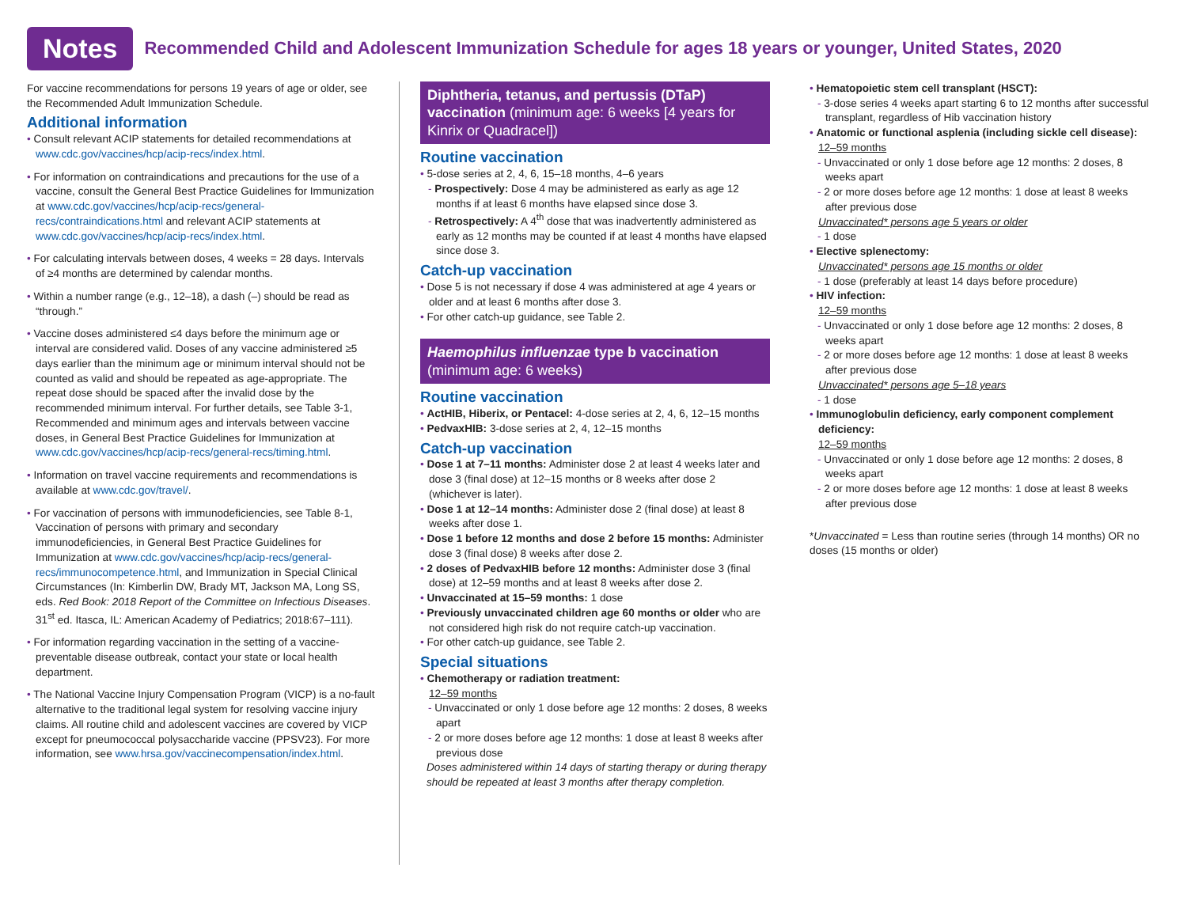Notes
Recommended Child and Adolescent Immunization Schedule for ages 18 years or younger, United States, 2020
For vaccine recommendations for persons 19 years of age or older, see the Recommended Adult Immunization Schedule.
Additional information
• Consult relevant ACIP statements for detailed recommendations at www.cdc.gov/vaccines/hcp/acip-recs/index.html.
• For information on contraindications and precautions for the use of a vaccine, consult the General Best Practice Guidelines for Immunization at www.cdc.gov/vaccines/hcp/acip-recs/general-recs/contraindications.html and relevant ACIP statements at www.cdc.gov/vaccines/hcp/acip-recs/index.html.
• For calculating intervals between doses, 4 weeks = 28 days. Intervals of ≥4 months are determined by calendar months.
• Within a number range (e.g., 12–18), a dash (–) should be read as “through.”
• Vaccine doses administered ≤4 days before the minimum age or interval are considered valid. Doses of any vaccine administered ≥5 days earlier than the minimum age or minimum interval should not be counted as valid and should be repeated as age-appropriate. The repeat dose should be spaced after the invalid dose by the recommended minimum interval. For further details, see Table 3-1, Recommended and minimum ages and intervals between vaccine doses, in General Best Practice Guidelines for Immunization at www.cdc.gov/vaccines/hcp/acip-recs/general-recs/timing.html.
• Information on travel vaccine requirements and recommendations is available at www.cdc.gov/travel/.
• For vaccination of persons with immunodeficiencies, see Table 8-1, Vaccination of persons with primary and secondary immunodeficiencies, in General Best Practice Guidelines for Immunization at www.cdc.gov/vaccines/hcp/acip-recs/general-recs/immunocompetence.html, and Immunization in Special Clinical Circumstances (In: Kimberlin DW, Brady MT, Jackson MA, Long SS, eds. Red Book: 2018 Report of the Committee on Infectious Diseases. 31<sup>st</sup> ed. Itasca, IL: American Academy of Pediatrics; 2018:67–111).
• For information regarding vaccination in the setting of a vaccine-preventable disease outbreak, contact your state or local health department.
• The National Vaccine Injury Compensation Program (VICP) is a no-fault alternative to the traditional legal system for resolving vaccine injury claims. All routine child and adolescent vaccines are covered by VICP except for pneumococcal polysaccharide vaccine (PPSV23). For more information, see www.hrsa.gov/vaccinecompensation/index.html.
Diphtheria, tetanus, and pertussis (DTaP) vaccination (minimum age: 6 weeks [4 years for Kinrix or Quadracel])
Routine vaccination
• 5-dose series at 2, 4, 6, 15–18 months, 4–6 years
- Prospectively: Dose 4 may be administered as early as age 12 months if at least 6 months have elapsed since dose 3.
- Retrospectively: A 4<sup>th</sup> dose that was inadvertently administered as early as 12 months may be counted if at least 4 months have elapsed since dose 3.
Catch-up vaccination
• Dose 5 is not necessary if dose 4 was administered at age 4 years or older and at least 6 months after dose 3.
• For other catch-up guidance, see Table 2.
Haemophilus influenzae type b vaccination (minimum age: 6 weeks)
Routine vaccination
• ActHIB, Hiberix, or Pentacel: 4-dose series at 2, 4, 6, 12–15 months
• PedvaxHIB: 3-dose series at 2, 4, 12–15 months
Catch-up vaccination
• Dose 1 at 7–11 months: Administer dose 2 at least 4 weeks later and dose 3 (final dose) at 12–15 months or 8 weeks after dose 2 (whichever is later).
• Dose 1 at 12–14 months: Administer dose 2 (final dose) at least 8 weeks after dose 1.
• Dose 1 before 12 months and dose 2 before 15 months: Administer dose 3 (final dose) 8 weeks after dose 2.
• 2 doses of PedvaxHIB before 12 months: Administer dose 3 (final dose) at 12–59 months and at least 8 weeks after dose 2.
• Unvaccinated at 15–59 months: 1 dose
• Previously unvaccinated children age 60 months or older who are not considered high risk do not require catch-up vaccination.
• For other catch-up guidance, see Table 2.
Special situations
• Chemotherapy or radiation treatment:
12–59 months
- Unvaccinated or only 1 dose before age 12 months: 2 doses, 8 weeks apart
- 2 or more doses before age 12 months: 1 dose at least 8 weeks after previous dose
Doses administered within 14 days of starting therapy or during therapy should be repeated at least 3 months after therapy completion.
• Hematopoietic stem cell transplant (HSCT):
- 3-dose series 4 weeks apart starting 6 to 12 months after successful transplant, regardless of Hib vaccination history
• Anatomic or functional asplenia (including sickle cell disease):
12–59 months
- Unvaccinated or only 1 dose before age 12 months: 2 doses, 8 weeks apart
- 2 or more doses before age 12 months: 1 dose at least 8 weeks after previous dose
Unvaccinated* persons age 5 years or older
- 1 dose
• Elective splenectomy:
Unvaccinated* persons age 15 months or older
- 1 dose (preferably at least 14 days before procedure)
• HIV infection:
12–59 months
- Unvaccinated or only 1 dose before age 12 months: 2 doses, 8 weeks apart
- 2 or more doses before age 12 months: 1 dose at least 8 weeks after previous dose
Unvaccinated* persons age 5–18 years
- 1 dose
• Immunoglobulin deficiency, early component complement deficiency:
12–59 months
- Unvaccinated or only 1 dose before age 12 months: 2 doses, 8 weeks apart
- 2 or more doses before age 12 months: 1 dose at least 8 weeks after previous dose
*Unvaccinated = Less than routine series (through 14 months) OR no doses (15 months or older)